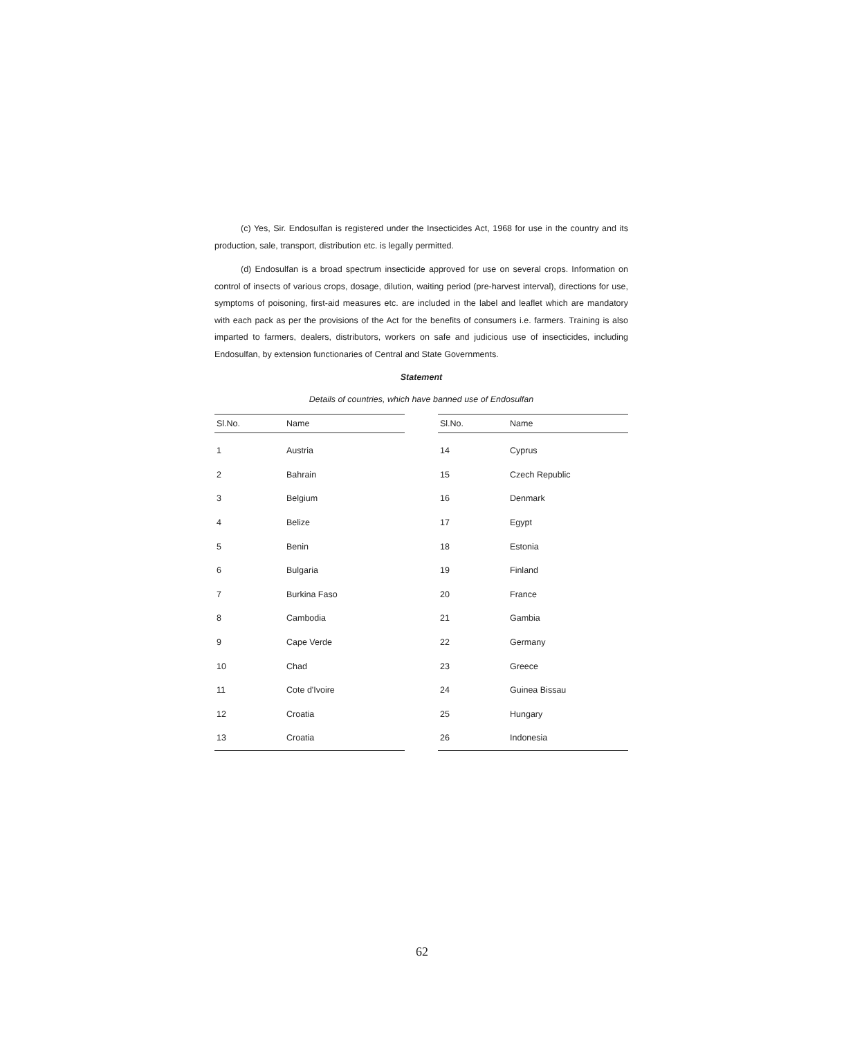(c) Yes, Sir. Endosulfan is registered under the Insecticides Act, 1968 for use in the country and its production, sale, transport, distribution etc. is legally permitted.
(d) Endosulfan is a broad spectrum insecticide approved for use on several crops. Information on control of insects of various crops, dosage, dilution, waiting period (pre-harvest interval), directions for use, symptoms of poisoning, first-aid measures etc. are included in the label and leaflet which are mandatory with each pack as per the provisions of the Act for the benefits of consumers i.e. farmers. Training is also imparted to farmers, dealers, distributors, workers on safe and judicious use of insecticides, including Endosulfan, by extension functionaries of Central and State Governments.
Statement
Details of countries, which have banned use of Endosulfan
| Sl.No. | Name |
| --- | --- |
| 1 | Austria |
| 2 | Bahrain |
| 3 | Belgium |
| 4 | Belize |
| 5 | Benin |
| 6 | Bulgaria |
| 7 | Burkina Faso |
| 8 | Cambodia |
| 9 | Cape Verde |
| 10 | Chad |
| 11 | Cote d'Ivoire |
| 12 | Croatia |
| 13 | Croatia |
| Sl.No. | Name |
| --- | --- |
| 14 | Cyprus |
| 15 | Czech Republic |
| 16 | Denmark |
| 17 | Egypt |
| 18 | Estonia |
| 19 | Finland |
| 20 | France |
| 21 | Gambia |
| 22 | Germany |
| 23 | Greece |
| 24 | Guinea Bissau |
| 25 | Hungary |
| 26 | Indonesia |
62